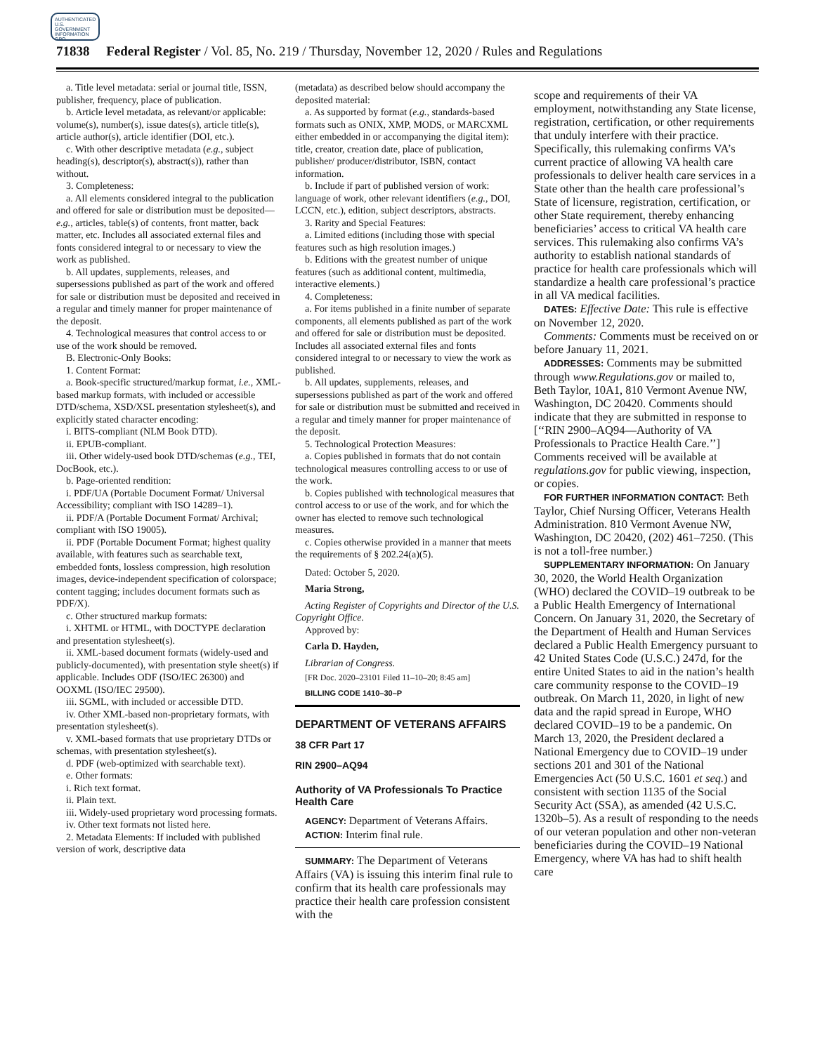AUTHENTICATED U.S. GOVERNMENT INFORMATION GPO
71838 Federal Register / Vol. 85, No. 219 / Thursday, November 12, 2020 / Rules and Regulations
a. Title level metadata: serial or journal title, ISSN, publisher, frequency, place of publication.
b. Article level metadata, as relevant/or applicable: volume(s), number(s), issue dates(s), article title(s), article author(s), article identifier (DOI, etc.).
c. With other descriptive metadata (e.g., subject heading(s), descriptor(s), abstract(s)), rather than without.
3. Completeness:
a. All elements considered integral to the publication and offered for sale or distribution must be deposited—e.g., articles, table(s) of contents, front matter, back matter, etc. Includes all associated external files and fonts considered integral to or necessary to view the work as published.
b. All updates, supplements, releases, and supersessions published as part of the work and offered for sale or distribution must be deposited and received in a regular and timely manner for proper maintenance of the deposit.
4. Technological measures that control access to or use of the work should be removed.
B. Electronic-Only Books:
1. Content Format:
a. Book-specific structured/markup format, i.e., XML-based markup formats, with included or accessible DTD/schema, XSD/XSL presentation stylesheet(s), and explicitly stated character encoding:
i. BITS-compliant (NLM Book DTD).
ii. EPUB-compliant.
iii. Other widely-used book DTD/schemas (e.g., TEI, DocBook, etc.).
b. Page-oriented rendition:
i. PDF/UA (Portable Document Format/ Universal Accessibility; compliant with ISO 14289–1).
ii. PDF/A (Portable Document Format/ Archival; compliant with ISO 19005).
ii. PDF (Portable Document Format; highest quality available, with features such as searchable text, embedded fonts, lossless compression, high resolution images, device-independent specification of colorspace; content tagging; includes document formats such as PDF/X).
c. Other structured markup formats:
i. XHTML or HTML, with DOCTYPE declaration and presentation stylesheet(s).
ii. XML-based document formats (widely-used and publicly-documented), with presentation style sheet(s) if applicable. Includes ODF (ISO/IEC 26300) and OOXML (ISO/IEC 29500).
iii. SGML, with included or accessible DTD.
iv. Other XML-based non-proprietary formats, with presentation stylesheet(s).
v. XML-based formats that use proprietary DTDs or schemas, with presentation stylesheet(s).
d. PDF (web-optimized with searchable text).
e. Other formats:
i. Rich text format.
ii. Plain text.
iii. Widely-used proprietary word processing formats.
iv. Other text formats not listed here.
2. Metadata Elements: If included with published version of work, descriptive data
(metadata) as described below should accompany the deposited material:
a. As supported by format (e.g., standards-based formats such as ONIX, XMP, MODS, or MARCXML either embedded in or accompanying the digital item): title, creator, creation date, place of publication, publisher/ producer/distributor, ISBN, contact information.
b. Include if part of published version of work: language of work, other relevant identifiers (e.g., DOI, LCCN, etc.), edition, subject descriptors, abstracts.
3. Rarity and Special Features:
a. Limited editions (including those with special features such as high resolution images.)
b. Editions with the greatest number of unique features (such as additional content, multimedia, interactive elements.)
4. Completeness:
a. For items published in a finite number of separate components, all elements published as part of the work and offered for sale or distribution must be deposited. Includes all associated external files and fonts considered integral to or necessary to view the work as published.
b. All updates, supplements, releases, and supersessions published as part of the work and offered for sale or distribution must be submitted and received in a regular and timely manner for proper maintenance of the deposit.
5. Technological Protection Measures:
a. Copies published in formats that do not contain technological measures controlling access to or use of the work.
b. Copies published with technological measures that control access to or use of the work, and for which the owner has elected to remove such technological measures.
c. Copies otherwise provided in a manner that meets the requirements of § 202.24(a)(5).
Dated: October 5, 2020.
Maria Strong,
Acting Register of Copyrights and Director of the U.S. Copyright Office.
Approved by:
Carla D. Hayden,
Librarian of Congress.
[FR Doc. 2020–23101 Filed 11–10–20; 8:45 am]
BILLING CODE 1410–30–P
DEPARTMENT OF VETERANS AFFAIRS
38 CFR Part 17
RIN 2900–AQ94
Authority of VA Professionals To Practice Health Care
AGENCY: Department of Veterans Affairs.
ACTION: Interim final rule.
SUMMARY: The Department of Veterans Affairs (VA) is issuing this interim final rule to confirm that its health care professionals may practice their health care profession consistent with the
scope and requirements of their VA employment, notwithstanding any State license, registration, certification, or other requirements that unduly interfere with their practice. Specifically, this rulemaking confirms VA’s current practice of allowing VA health care professionals to deliver health care services in a State other than the health care professional’s State of licensure, registration, certification, or other State requirement, thereby enhancing beneficiaries’ access to critical VA health care services. This rulemaking also confirms VA’s authority to establish national standards of practice for health care professionals which will standardize a health care professional’s practice in all VA medical facilities.
DATES: Effective Date: This rule is effective on November 12, 2020.
Comments: Comments must be received on or before January 11, 2021.
ADDRESSES: Comments may be submitted through www.Regulations.gov or mailed to, Beth Taylor, 10A1, 810 Vermont Avenue NW, Washington, DC 20420. Comments should indicate that they are submitted in response to [‘‘RIN 2900–AQ94—Authority of VA Professionals to Practice Health Care.’’] Comments received will be available at regulations.gov for public viewing, inspection, or copies.
FOR FURTHER INFORMATION CONTACT: Beth Taylor, Chief Nursing Officer, Veterans Health Administration. 810 Vermont Avenue NW, Washington, DC 20420, (202) 461–7250. (This is not a toll-free number.)
SUPPLEMENTARY INFORMATION: On January 30, 2020, the World Health Organization (WHO) declared the COVID–19 outbreak to be a Public Health Emergency of International Concern. On January 31, 2020, the Secretary of the Department of Health and Human Services declared a Public Health Emergency pursuant to 42 United States Code (U.S.C.) 247d, for the entire United States to aid in the nation’s health care community response to the COVID–19 outbreak. On March 11, 2020, in light of new data and the rapid spread in Europe, WHO declared COVID–19 to be a pandemic. On March 13, 2020, the President declared a National Emergency due to COVID–19 under sections 201 and 301 of the National Emergencies Act (50 U.S.C. 1601 et seq.) and consistent with section 1135 of the Social Security Act (SSA), as amended (42 U.S.C. 1320b–5). As a result of responding to the needs of our veteran population and other non-veteran beneficiaries during the COVID–19 National Emergency, where VA has had to shift health care